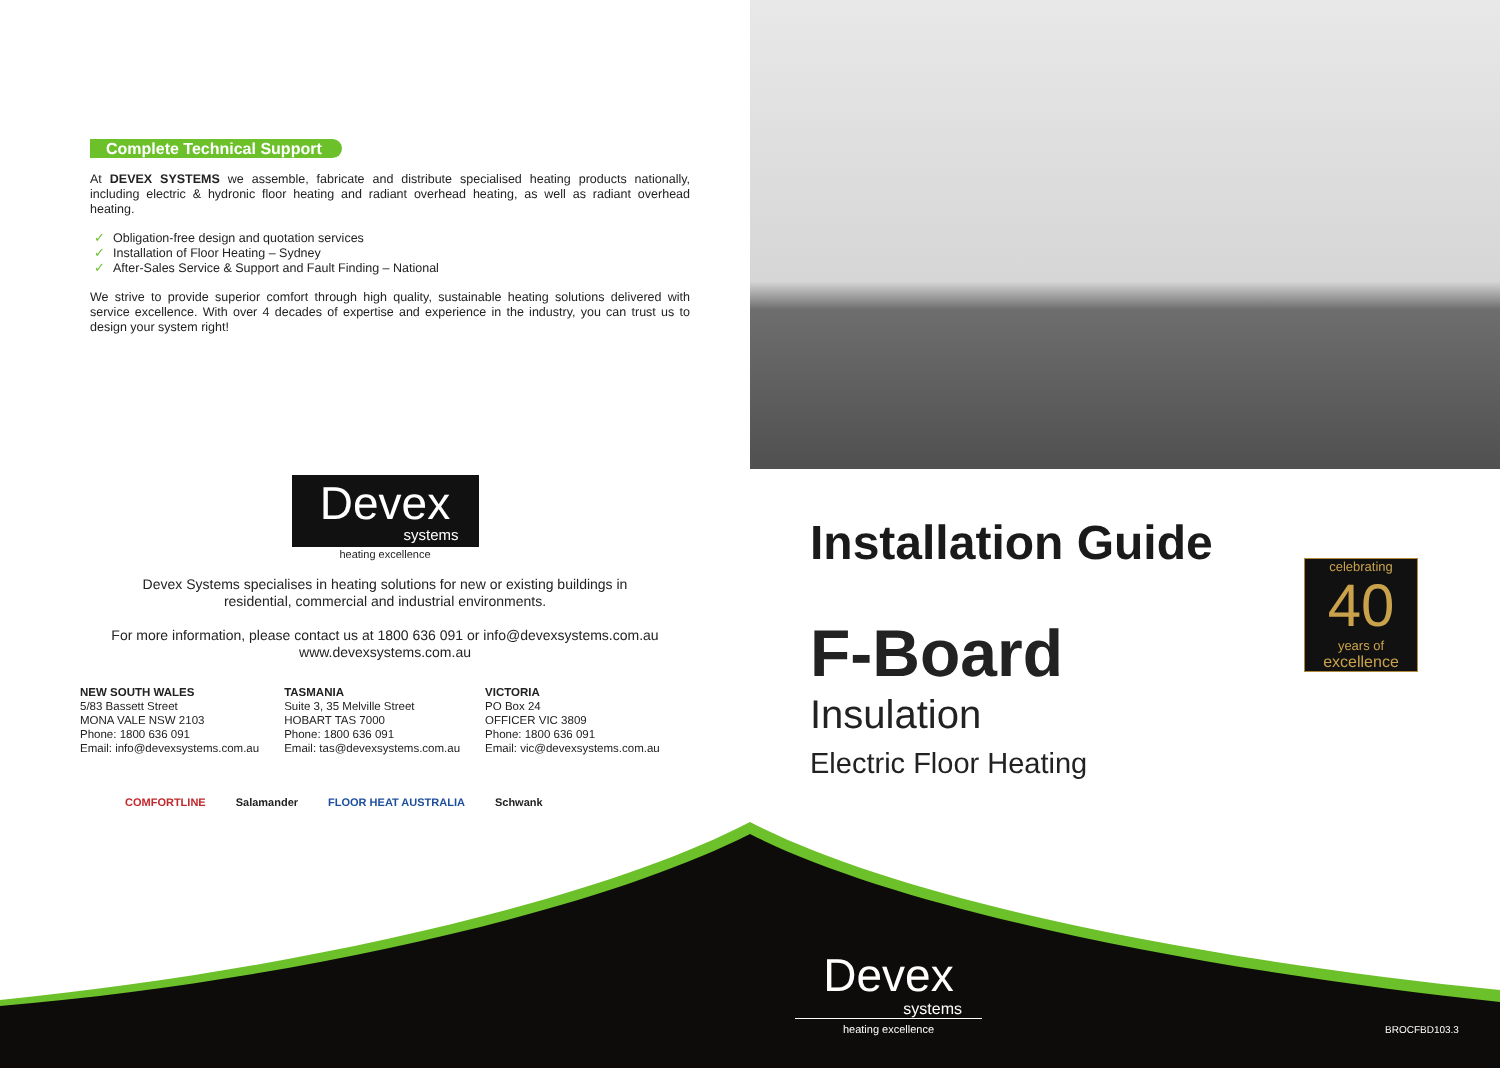Complete Technical Support
At DEVEX SYSTEMS we assemble, fabricate and distribute specialised heating products nationally, including electric & hydronic floor heating and radiant overhead heating, as well as radiant overhead heating.
✓ Obligation-free design and quotation services
✓ Installation of Floor Heating – Sydney
✓ After-Sales Service & Support and Fault Finding – National
We strive to provide superior comfort through high quality, sustainable heating solutions delivered with service excellence. With over 4 decades of expertise and experience in the industry, you can trust us to design your system right!
Devex
systems
heating excellence
Devex Systems specialises in heating solutions for new or existing buildings in
residential, commercial and industrial environments.
For more information, please contact us at 1800 636 091 or info@devexsystems.com.au
www.devexsystems.com.au
NEW SOUTH WALES
5/83 Bassett Street
MONA VALE NSW 2103
Phone: 1800 636 091
Email: info@devexsystems.com.au
TASMANIA
Suite 3, 35 Melville Street
HOBART TAS 7000
Phone: 1800 636 091
Email: tas@devexsystems.com.au
VICTORIA
PO Box 24
OFFICER VIC 3809
Phone: 1800 636 091
Email: vic@devexsystems.com.au
COMFORTLINE Salamander FLOOR HEAT AUSTRALIA Schwank
Installation Guide
F-Board
Insulation
Electric Floor Heating
celebrating
40
years of
excellence
Devex
systems
heating excellence
BROCFBD103.3